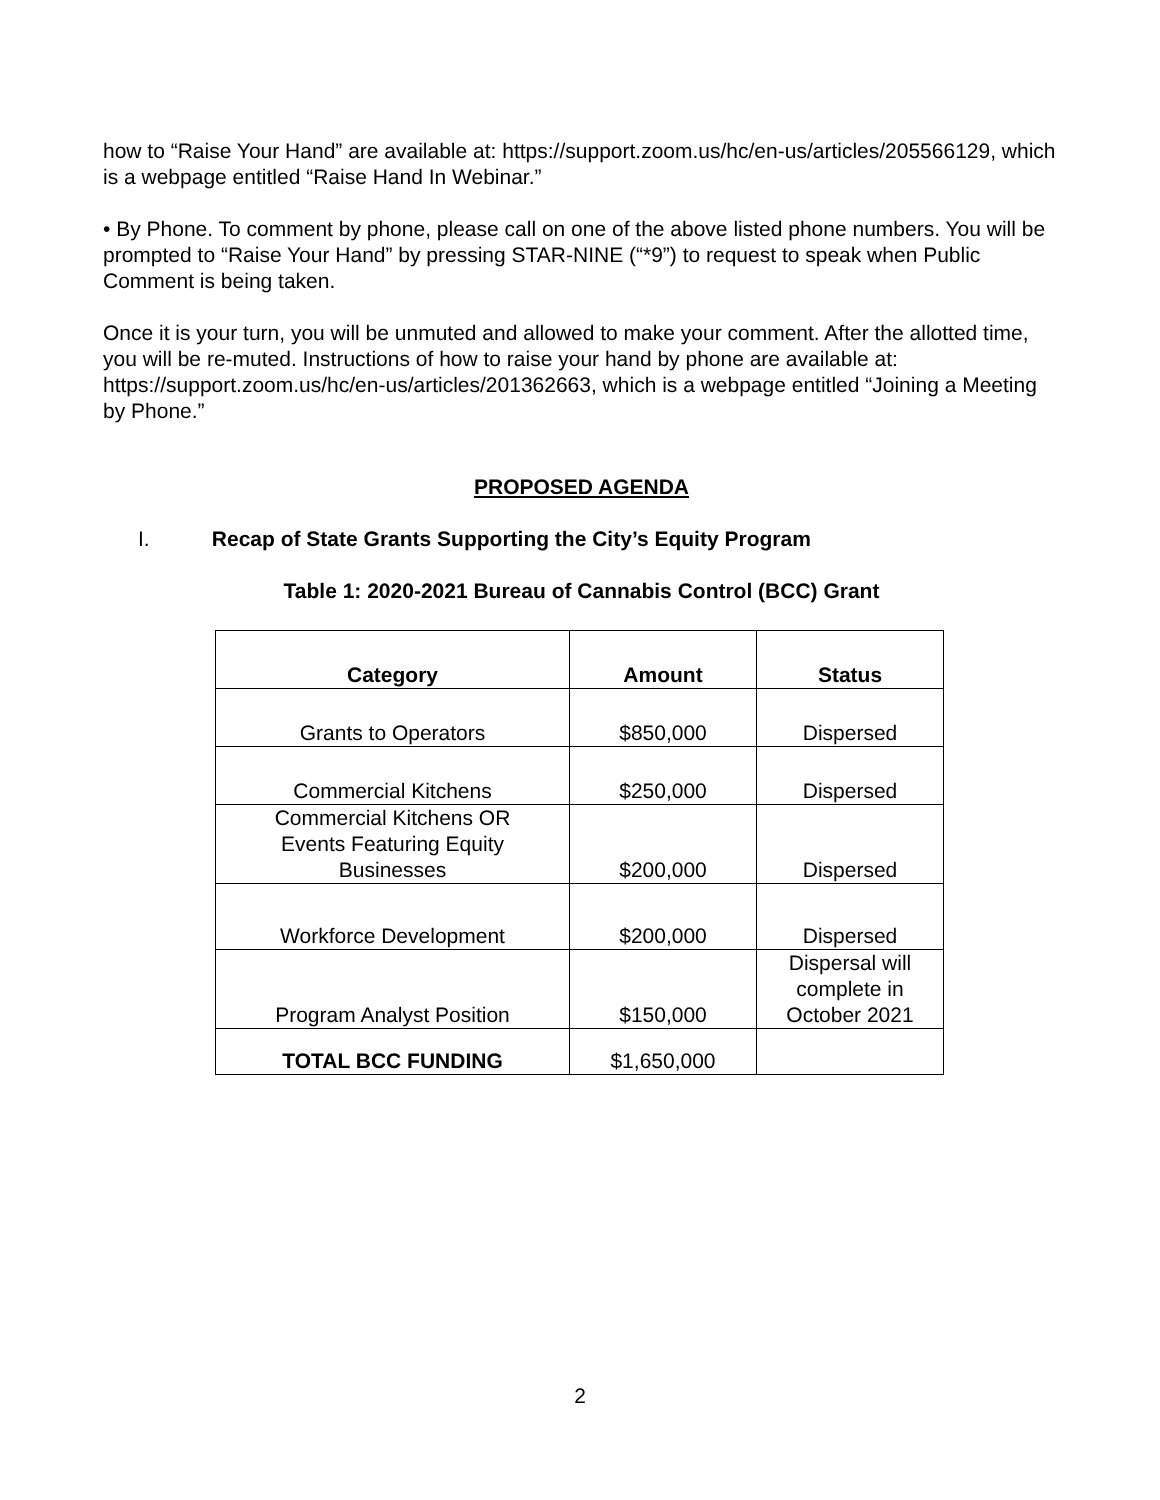how to “Raise Your Hand” are available at: https://support.zoom.us/hc/en-us/articles/205566129, which is a webpage entitled “Raise Hand In Webinar.”
• By Phone. To comment by phone, please call on one of the above listed phone numbers. You will be prompted to “Raise Your Hand” by pressing STAR-NINE (“*9”) to request to speak when Public Comment is being taken.
Once it is your turn, you will be unmuted and allowed to make your comment. After the allotted time, you will be re-muted. Instructions of how to raise your hand by phone are available at: https://support.zoom.us/hc/en-us/articles/201362663, which is a webpage entitled “Joining a Meeting by Phone.”
PROPOSED AGENDA
I. Recap of State Grants Supporting the City’s Equity Program
Table 1: 2020-2021 Bureau of Cannabis Control (BCC) Grant
| Category | Amount | Status |
| --- | --- | --- |
| Grants to Operators | $850,000 | Dispersed |
| Commercial Kitchens | $250,000 | Dispersed |
| Commercial Kitchens OR Events Featuring Equity Businesses | $200,000 | Dispersed |
| Workforce Development | $200,000 | Dispersed |
| Program Analyst Position | $150,000 | Dispersal will complete in October 2021 |
| TOTAL BCC FUNDING | $1,650,000 | |
2